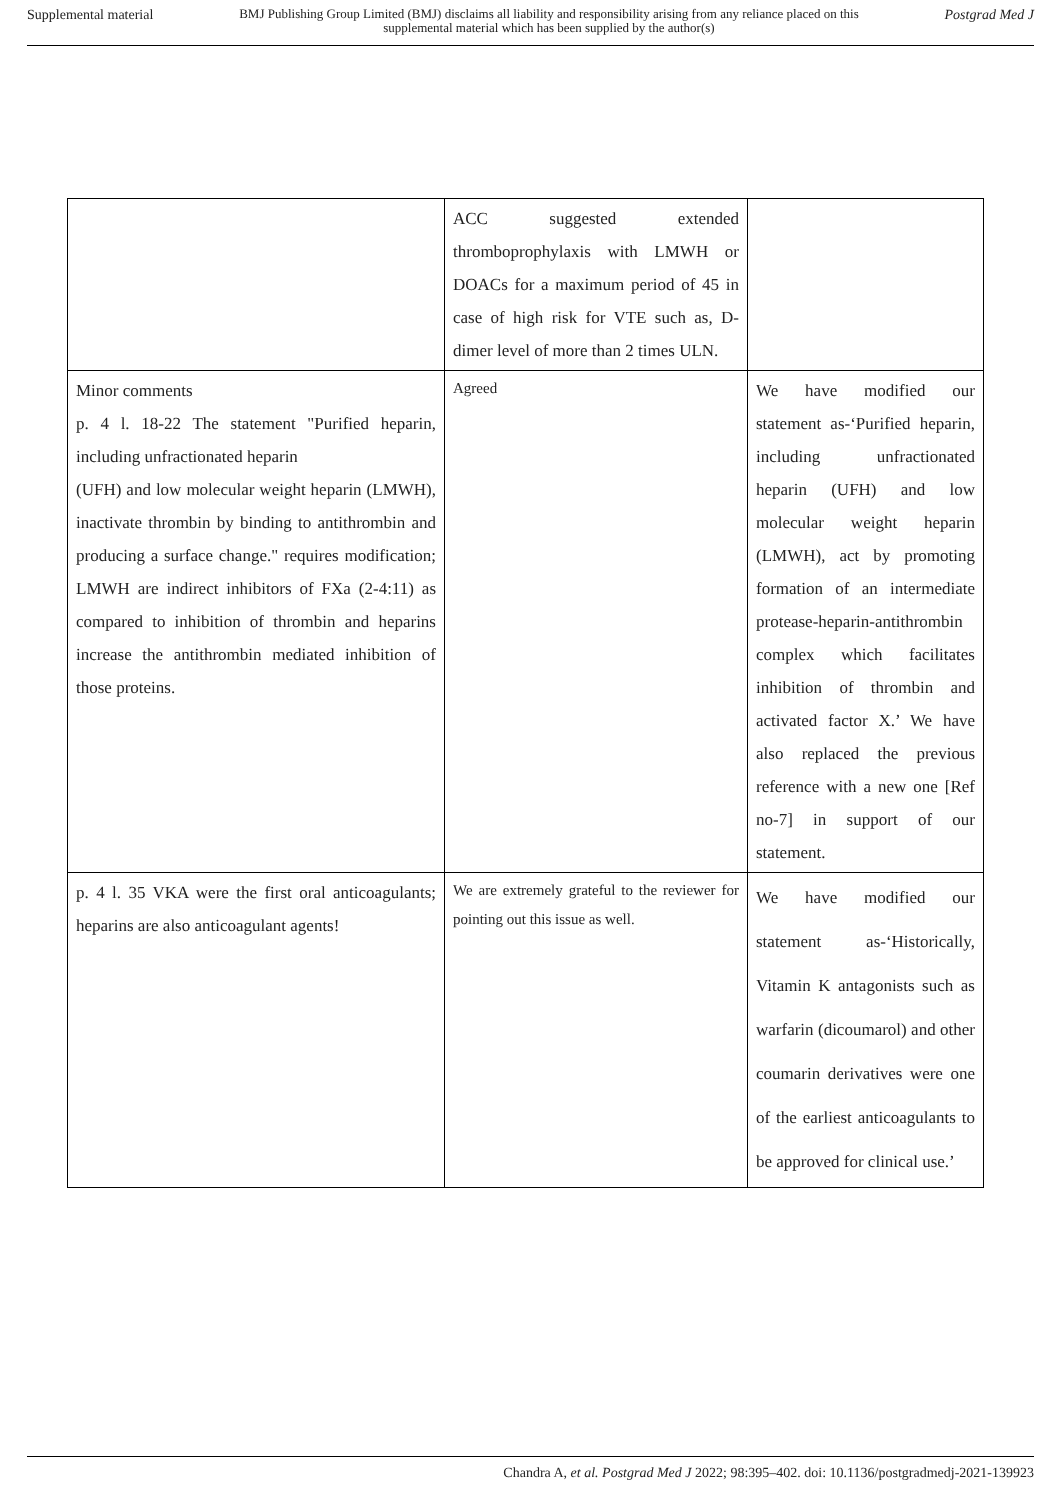Supplemental material BMJ Publishing Group Limited (BMJ) disclaims all liability and responsibility arising from any reliance placed on this supplemental material which has been supplied by the author(s) Postgrad Med J
| | ACC suggested extended thromboprophylaxis with LMWH or DOACs for a maximum period of 45 in case of high risk for VTE such as, D-dimer level of more than 2 times ULN. | |
| Minor comments p. 4 l. 18-22 The statement "Purified heparin, including unfractionated heparin (UFH) and low molecular weight heparin (LMWH), inactivate thrombin by binding to antithrombin and producing a surface change." requires modification; LMWH are indirect inhibitors of FXa (2-4:11) as compared to inhibition of thrombin and heparins increase the antithrombin mediated inhibition of those proteins. | Agreed | We have modified our statement as-‘Purified heparin, including unfractionated heparin (UFH) and low molecular weight heparin (LMWH), act by promoting formation of an intermediate protease-heparin-antithrombin complex which facilitates inhibition of thrombin and activated factor X.’ We have also replaced the previous reference with a new one [Ref no-7] in support of our statement. |
| p. 4 l. 35 VKA were the first oral anticoagulants; heparins are also anticoagulant agents! | We are extremely grateful to the reviewer for pointing out this issue as well. | We have modified our statement as-‘Historically, Vitamin K antagonists such as warfarin (dicoumarol) and other coumarin derivatives were one of the earliest anticoagulants to be approved for clinical use.’ |
Chandra A, et al. Postgrad Med J 2022; 98:395–402. doi: 10.1136/postgradmedj-2021-139923